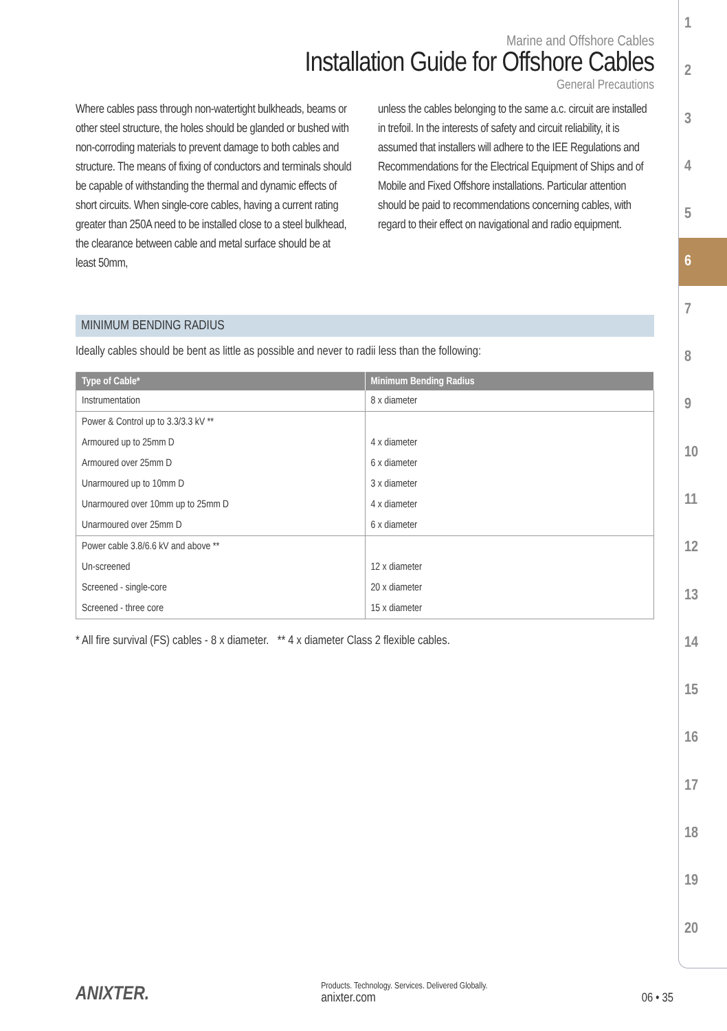1
2
3
4
5
6
7
8
9
10
11
12
13
14
15
16
17
18
19
20
Marine and Offshore Cables
Installation Guide for Offshore Cables
General Precautions
Where cables pass through non-watertight bulkheads, beams or other steel structure, the holes should be glanded or bushed with non-corroding materials to prevent damage to both cables and structure. The means of fixing of conductors and terminals should be capable of withstanding the thermal and dynamic effects of short circuits. When single-core cables, having a current rating greater than 250A need to be installed close to a steel bulkhead, the clearance between cable and metal surface should be at least 50mm,
unless the cables belonging to the same a.c. circuit are installed in trefoil. In the interests of safety and circuit reliability, it is assumed that installers will adhere to the IEE Regulations and Recommendations for the Electrical Equipment of Ships and of Mobile and Fixed Offshore installations. Particular attention should be paid to recommendations concerning cables, with regard to their effect on navigational and radio equipment.
MINIMUM BENDING RADIUS
Ideally cables should be bent as little as possible and never to radii less than the following:
| Type of Cable* | Minimum Bending Radius |
| --- | --- |
| Instrumentation | 8 x diameter |
| Power & Control up to 3.3/3.3 kV ** | |
| Armoured up to 25mm D | 4 x diameter |
| Armoured over 25mm D | 6 x diameter |
| Unarmoured up to 10mm D | 3 x diameter |
| Unarmoured over 10mm up to 25mm D | 4 x diameter |
| Unarmoured over 25mm D | 6 x diameter |
| Power cable 3.8/6.6 kV and above ** | |
| Un-screened | 12 x diameter |
| Screened - single-core | 20 x diameter |
| Screened - three core | 15 x diameter |
* All fire survival (FS) cables - 8 x diameter. ** 4 x diameter Class 2 flexible cables.
ANIXTER.
Products. Technology. Services. Delivered Globally.
anixter.com
06 • 35